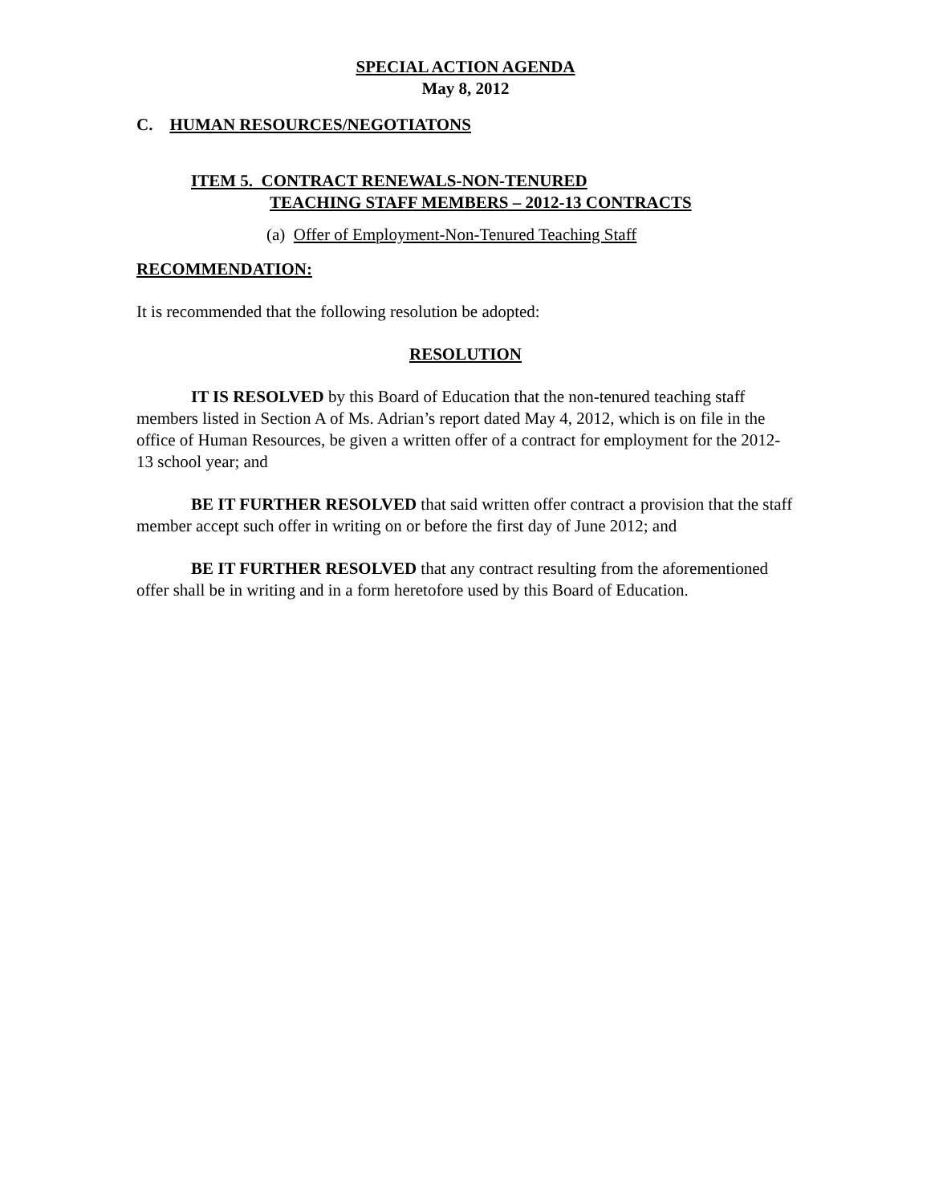SPECIAL ACTION AGENDA
May 8, 2012
C. HUMAN RESOURCES/NEGOTIATONS
ITEM 5. CONTRACT RENEWALS-NON-TENURED
TEACHING STAFF MEMBERS – 2012-13 CONTRACTS
(a) Offer of Employment-Non-Tenured Teaching Staff
RECOMMENDATION:
It is recommended that the following resolution be adopted:
RESOLUTION
IT IS RESOLVED by this Board of Education that the non-tenured teaching staff members listed in Section A of Ms. Adrian’s report dated May 4, 2012, which is on file in the office of Human Resources, be given a written offer of a contract for employment for the 2012-13 school year; and
BE IT FURTHER RESOLVED that said written offer contract a provision that the staff member accept such offer in writing on or before the first day of June 2012; and
BE IT FURTHER RESOLVED that any contract resulting from the aforementioned offer shall be in writing and in a form heretofore used by this Board of Education.